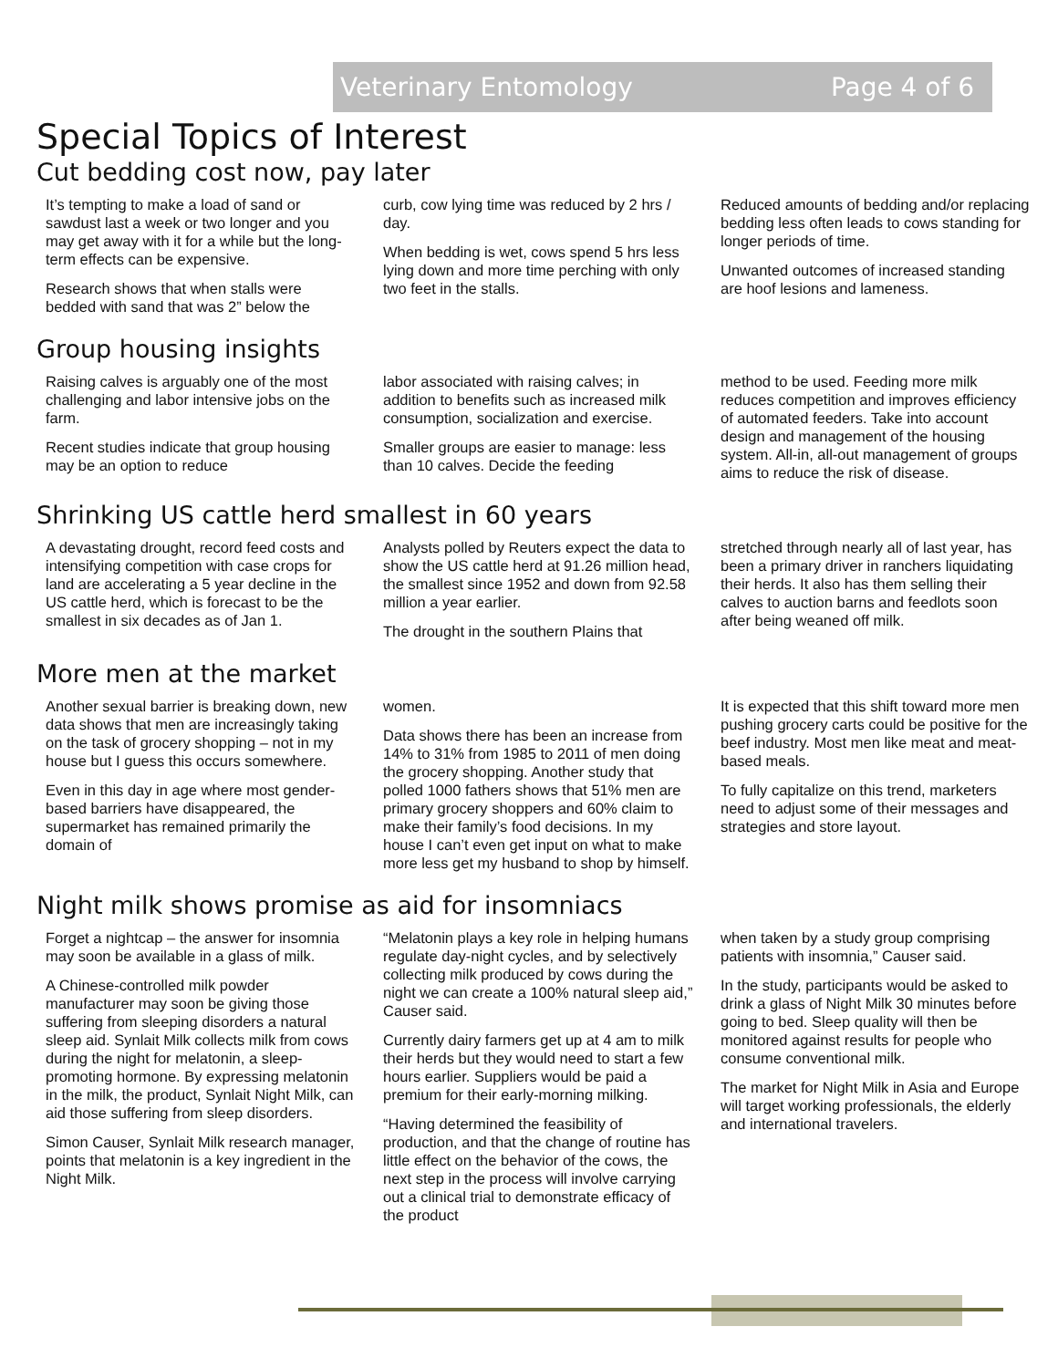Veterinary Entomology Page 4 of 6
Special Topics of Interest
Cut bedding cost now, pay later
It’s tempting to make a load of sand or sawdust last a week or two longer and you may get away with it for a while but the long-term effects can be expensive.
Research shows that when stalls were bedded with sand that was 2” below the
curb, cow lying time was reduced by 2 hrs / day.
When bedding is wet, cows spend 5 hrs less lying down and more time perching with only two feet in the stalls.
Reduced amounts of bedding and/or replacing bedding less often leads to cows standing for longer periods of time.
Unwanted outcomes of increased standing are hoof lesions and lameness.
Group housing insights
Raising calves is arguably one of the most challenging and labor intensive jobs on the farm.
Recent studies indicate that group housing may be an option to reduce
labor associated with raising calves; in addition to benefits such as increased milk consumption, socialization and exercise.
Smaller groups are easier to manage: less than 10 calves. Decide the feeding
method to be used. Feeding more milk reduces competition and improves efficiency of automated feeders. Take into account design and management of the housing system. All-in, all-out management of groups aims to reduce the risk of disease.
Shrinking US cattle herd smallest in 60 years
A devastating drought, record feed costs and intensifying competition with case crops for land are accelerating a 5 year decline in the US cattle herd, which is forecast to be the smallest in six decades as of Jan 1.
Analysts polled by Reuters expect the data to show the US cattle herd at 91.26 million head, the smallest since 1952 and down from 92.58 million a year earlier.
The drought in the southern Plains that
stretched through nearly all of last year, has been a primary driver in ranchers liquidating their herds. It also has them selling their calves to auction barns and feedlots soon after being weaned off milk.
More men at the market
Another sexual barrier is breaking down, new data shows that men are increasingly taking on the task of grocery shopping – not in my house but I guess this occurs somewhere.
Even in this day in age where most gender-based barriers have disappeared, the supermarket has remained primarily the domain of
women.
Data shows there has been an increase from 14% to 31% from 1985 to 2011 of men doing the grocery shopping. Another study that polled 1000 fathers shows that 51% men are primary grocery shoppers and 60% claim to make their family’s food decisions. In my house I can’t even get input on what to make more less get my husband to shop by himself.
It is expected that this shift toward more men pushing grocery carts could be positive for the beef industry. Most men like meat and meat-based meals.
To fully capitalize on this trend, marketers need to adjust some of their messages and strategies and store layout.
Night milk shows promise as aid for insomniacs
Forget a nightcap – the answer for insomnia may soon be available in a glass of milk.
A Chinese-controlled milk powder manufacturer may soon be giving those suffering from sleeping disorders a natural sleep aid. Synlait Milk collects milk from cows during the night for melatonin, a sleep-promoting hormone. By expressing melatonin in the milk, the product, Synlait Night Milk, can aid those suffering from sleep disorders.
Simon Causer, Synlait Milk research manager, points that melatonin is a key ingredient in the Night Milk.
“Melatonin plays a key role in helping humans regulate day-night cycles, and by selectively collecting milk produced by cows during the night we can create a 100% natural sleep aid,” Causer said.
Currently dairy farmers get up at 4 am to milk their herds but they would need to start a few hours earlier. Suppliers would be paid a premium for their early-morning milking.
“Having determined the feasibility of production, and that the change of routine has little effect on the behavior of the cows, the next step in the process will involve carrying out a clinical trial to demonstrate efficacy of the product
when taken by a study group comprising patients with insomnia,” Causer said.
In the study, participants would be asked to drink a glass of Night Milk 30 minutes before going to bed. Sleep quality will then be monitored against results for people who consume conventional milk.
The market for Night Milk in Asia and Europe will target working professionals, the elderly and international travelers.